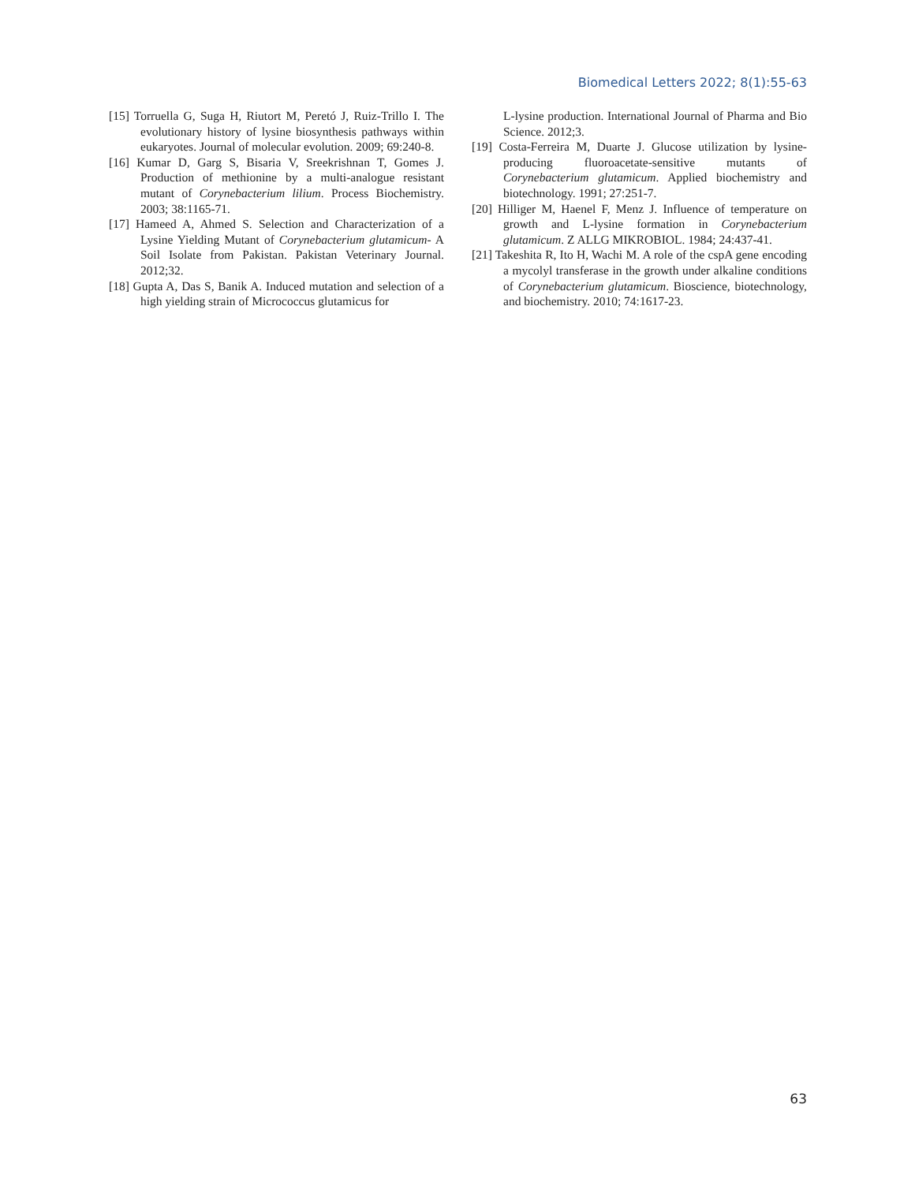Biomedical Letters 2022; 8(1):55-63
[15] Torruella G, Suga H, Riutort M, Peretó J, Ruiz-Trillo I. The evolutionary history of lysine biosynthesis pathways within eukaryotes. Journal of molecular evolution. 2009; 69:240-8.
[16] Kumar D, Garg S, Bisaria V, Sreekrishnan T, Gomes J. Production of methionine by a multi-analogue resistant mutant of Corynebacterium lilium. Process Biochemistry. 2003; 38:1165-71.
[17] Hameed A, Ahmed S. Selection and Characterization of a Lysine Yielding Mutant of Corynebacterium glutamicum- A Soil Isolate from Pakistan. Pakistan Veterinary Journal. 2012;32.
[18] Gupta A, Das S, Banik A. Induced mutation and selection of a high yielding strain of Micrococcus glutamicus for
L-lysine production. International Journal of Pharma and Bio Science. 2012;3.
[19] Costa-Ferreira M, Duarte J. Glucose utilization by lysine-producing fluoroacetate-sensitive mutants of Corynebacterium glutamicum. Applied biochemistry and biotechnology. 1991; 27:251-7.
[20] Hilliger M, Haenel F, Menz J. Influence of temperature on growth and L-lysine formation in Corynebacterium glutamicum. Z ALLG MIKROBIOL. 1984; 24:437-41.
[21] Takeshita R, Ito H, Wachi M. A role of the cspA gene encoding a mycolyl transferase in the growth under alkaline conditions of Corynebacterium glutamicum. Bioscience, biotechnology, and biochemistry. 2010; 74:1617-23.
63